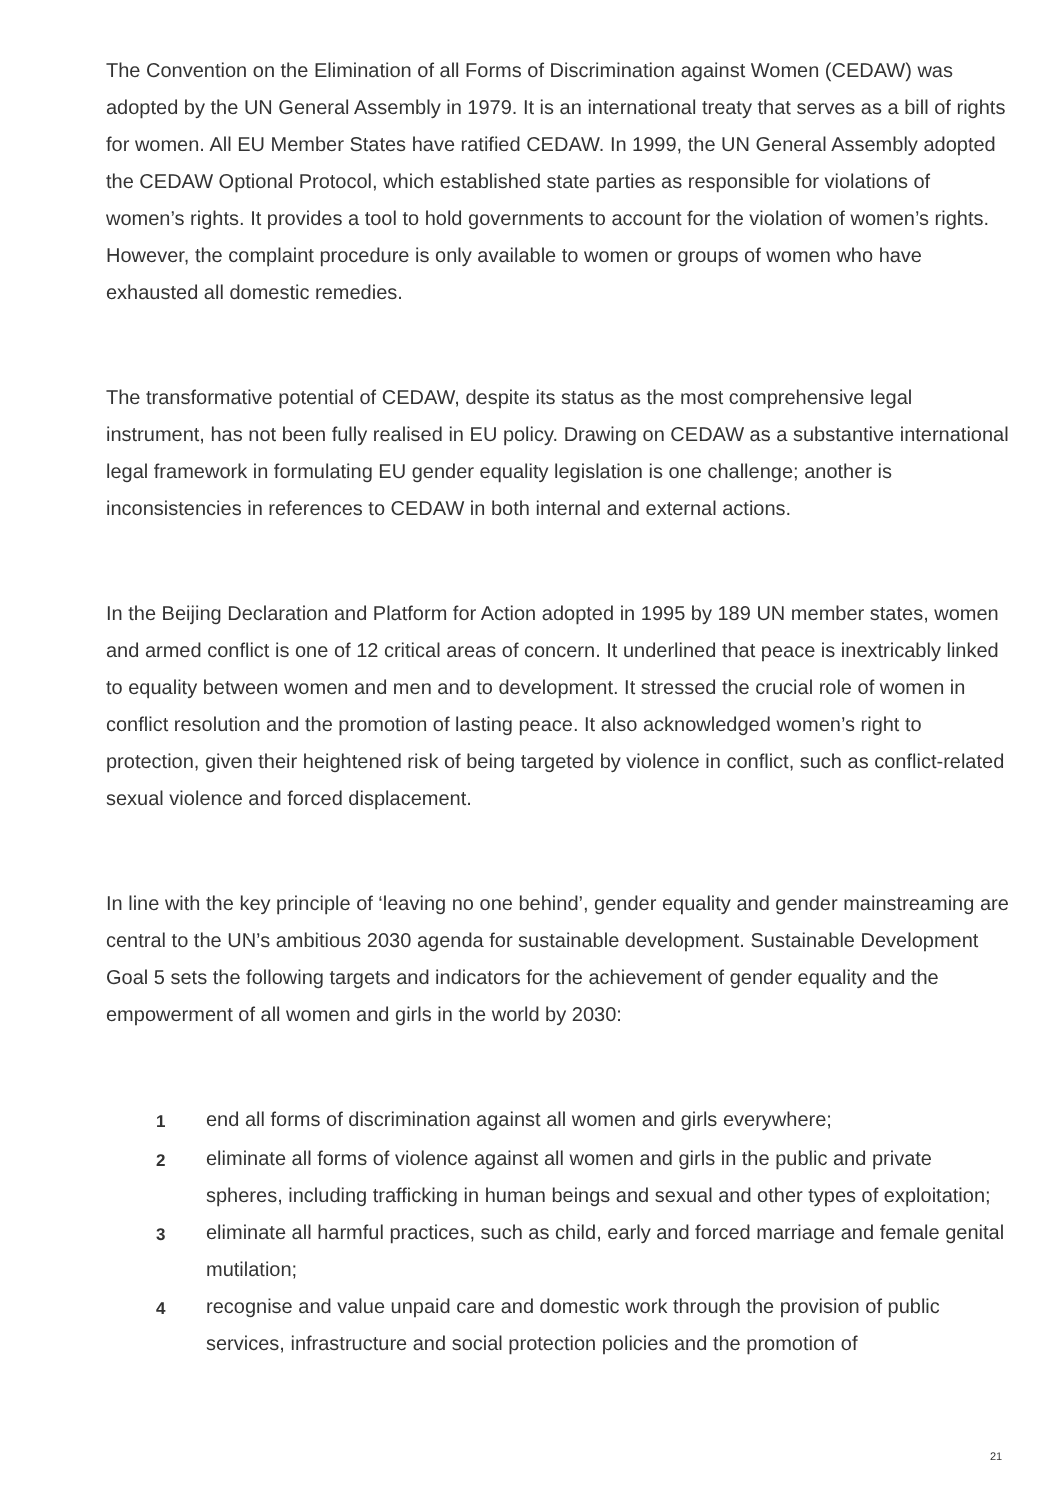The Convention on the Elimination of all Forms of Discrimination against Women (CEDAW) was adopted by the UN General Assembly in 1979. It is an international treaty that serves as a bill of rights for women. All EU Member States have ratified CEDAW. In 1999, the UN General Assembly adopted the CEDAW Optional Protocol, which established state parties as responsible for violations of women’s rights. It provides a tool to hold governments to account for the violation of women’s rights. However, the complaint procedure is only available to women or groups of women who have exhausted all domestic remedies.
The transformative potential of CEDAW, despite its status as the most comprehensive legal instrument, has not been fully realised in EU policy. Drawing on CEDAW as a substantive international legal framework in formulating EU gender equality legislation is one challenge; another is inconsistencies in references to CEDAW in both internal and external actions.
In the Beijing Declaration and Platform for Action adopted in 1995 by 189 UN member states, women and armed conflict is one of 12 critical areas of concern. It underlined that peace is inextricably linked to equality between women and men and to development. It stressed the crucial role of women in conflict resolution and the promotion of lasting peace. It also acknowledged women’s right to protection, given their heightened risk of being targeted by violence in conflict, such as conflict-related sexual violence and forced displacement.
In line with the key principle of ‘leaving no one behind’, gender equality and gender mainstreaming are central to the UN’s ambitious 2030 agenda for sustainable development. Sustainable Development Goal 5 sets the following targets and indicators for the achievement of gender equality and the empowerment of all women and girls in the world by 2030:
1 end all forms of discrimination against all women and girls everywhere;
2 eliminate all forms of violence against all women and girls in the public and private spheres, including trafficking in human beings and sexual and other types of exploitation;
3 eliminate all harmful practices, such as child, early and forced marriage and female genital mutilation;
4 recognise and value unpaid care and domestic work through the provision of public services, infrastructure and social protection policies and the promotion of
21